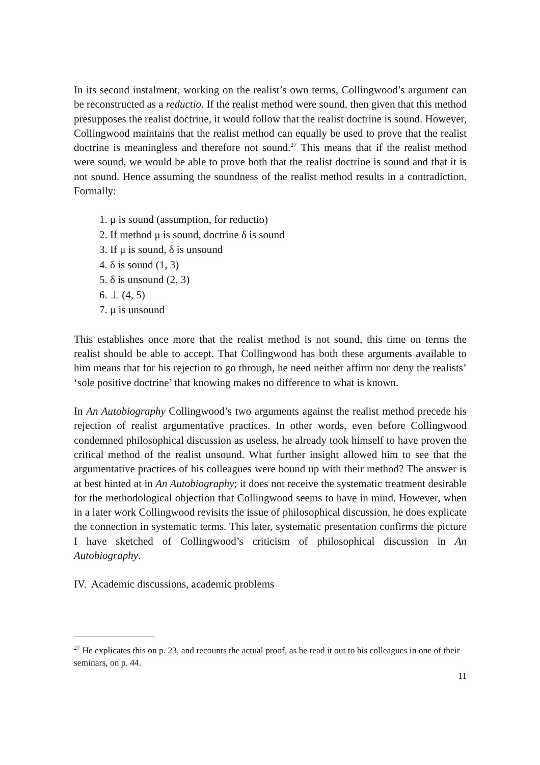In its second instalment, working on the realist’s own terms, Collingwood’s argument can be reconstructed as a reductio. If the realist method were sound, then given that this method presupposes the realist doctrine, it would follow that the realist doctrine is sound. However, Collingwood maintains that the realist method can equally be used to prove that the realist doctrine is meaningless and therefore not sound.<sup>27</sup> This means that if the realist method were sound, we would be able to prove both that the realist doctrine is sound and that it is not sound. Hence assuming the soundness of the realist method results in a contradiction. Formally:
1. μ is sound (assumption, for reductio)
2. If method μ is sound, doctrine δ is sound
3. If μ is sound, δ is unsound
4. δ is sound (1, 3)
5. δ is unsound (2, 3)
6. ⊥ (4, 5)
7. μ is unsound
This establishes once more that the realist method is not sound, this time on terms the realist should be able to accept. That Collingwood has both these arguments available to him means that for his rejection to go through, he need neither affirm nor deny the realists’ ‘sole positive doctrine’ that knowing makes no difference to what is known.
In An Autobiography Collingwood’s two arguments against the realist method precede his rejection of realist argumentative practices. In other words, even before Collingwood condemned philosophical discussion as useless, he already took himself to have proven the critical method of the realist unsound. What further insight allowed him to see that the argumentative practices of his colleagues were bound up with their method? The answer is at best hinted at in An Autobiography; it does not receive the systematic treatment desirable for the methodological objection that Collingwood seems to have in mind. However, when in a later work Collingwood revisits the issue of philosophical discussion, he does explicate the connection in systematic terms. This later, systematic presentation confirms the picture I have sketched of Collingwood’s criticism of philosophical discussion in An Autobiography.
IV. Academic discussions, academic problems
<sup>27</sup> He explicates this on p. 23, and recounts the actual proof, as he read it out to his colleagues in one of their seminars, on p. 44.
11